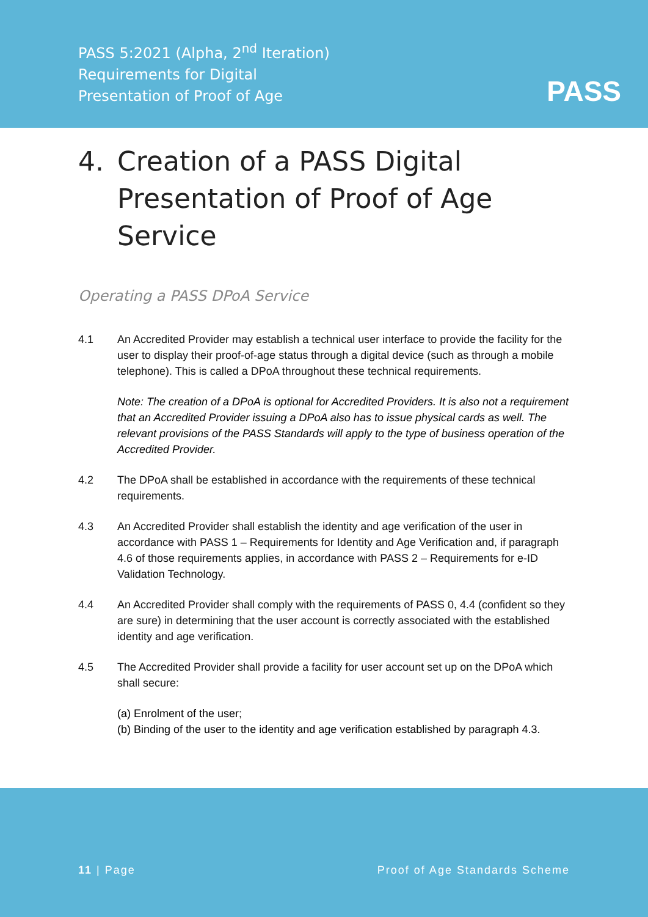PASS 5:2021 (Alpha, 2<sup>nd</sup> Iteration)
Requirements for Digital
Presentation of Proof of Age
PASS
4. Creation of a PASS Digital Presentation of Proof of Age Service
Operating a PASS DPoA Service
4.1 An Accredited Provider may establish a technical user interface to provide the facility for the user to display their proof-of-age status through a digital device (such as through a mobile telephone). This is called a DPoA throughout these technical requirements.
Note: The creation of a DPoA is optional for Accredited Providers. It is also not a requirement that an Accredited Provider issuing a DPoA also has to issue physical cards as well. The relevant provisions of the PASS Standards will apply to the type of business operation of the Accredited Provider.
4.2 The DPoA shall be established in accordance with the requirements of these technical requirements.
4.3 An Accredited Provider shall establish the identity and age verification of the user in accordance with PASS 1 – Requirements for Identity and Age Verification and, if paragraph 4.6 of those requirements applies, in accordance with PASS 2 – Requirements for e-ID Validation Technology.
4.4 An Accredited Provider shall comply with the requirements of PASS 0, 4.4 (confident so they are sure) in determining that the user account is correctly associated with the established identity and age verification.
4.5 The Accredited Provider shall provide a facility for user account set up on the DPoA which shall secure:
(a) Enrolment of the user;
(b) Binding of the user to the identity and age verification established by paragraph 4.3.
11 | Page Proof of Age Standards Scheme